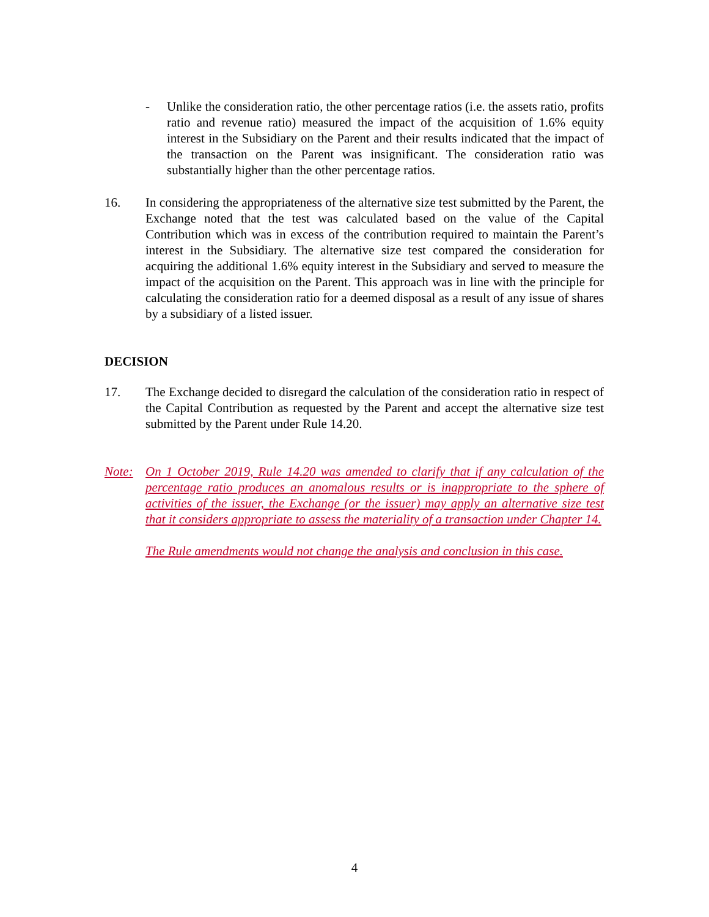- Unlike the consideration ratio, the other percentage ratios (i.e. the assets ratio, profits ratio and revenue ratio) measured the impact of the acquisition of 1.6% equity interest in the Subsidiary on the Parent and their results indicated that the impact of the transaction on the Parent was insignificant. The consideration ratio was substantially higher than the other percentage ratios.
16. In considering the appropriateness of the alternative size test submitted by the Parent, the Exchange noted that the test was calculated based on the value of the Capital Contribution which was in excess of the contribution required to maintain the Parent’s interest in the Subsidiary. The alternative size test compared the consideration for acquiring the additional 1.6% equity interest in the Subsidiary and served to measure the impact of the acquisition on the Parent. This approach was in line with the principle for calculating the consideration ratio for a deemed disposal as a result of any issue of shares by a subsidiary of a listed issuer.
DECISION
17. The Exchange decided to disregard the calculation of the consideration ratio in respect of the Capital Contribution as requested by the Parent and accept the alternative size test submitted by the Parent under Rule 14.20.
Note: On 1 October 2019, Rule 14.20 was amended to clarify that if any calculation of the percentage ratio produces an anomalous results or is inappropriate to the sphere of activities of the issuer, the Exchange (or the issuer) may apply an alternative size test that it considers appropriate to assess the materiality of a transaction under Chapter 14.
The Rule amendments would not change the analysis and conclusion in this case.
4